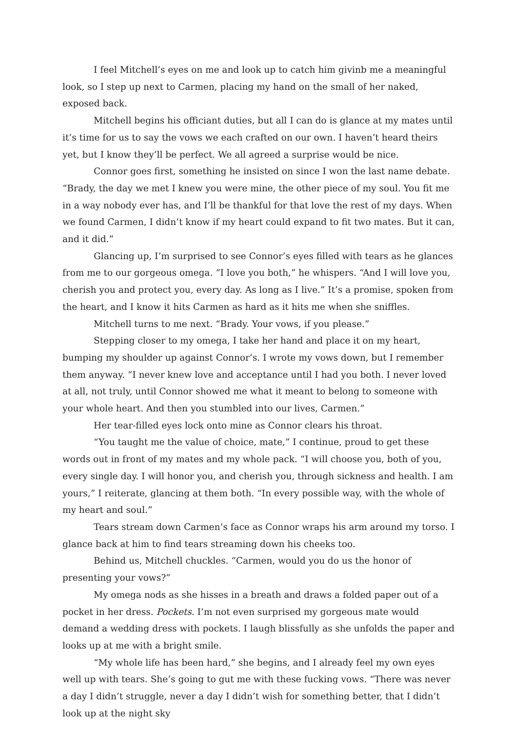I feel Mitchell’s eyes on me and look up to catch him givinb me a meaningful look, so I step up next to Carmen, placing my hand on the small of her naked, exposed back.
Mitchell begins his officiant duties, but all I can do is glance at my mates until it’s time for us to say the vows we each crafted on our own. I haven’t heard theirs yet, but I know they’ll be perfect. We all agreed a surprise would be nice.
Connor goes first, something he insisted on since I won the last name debate. “Brady, the day we met I knew you were mine, the other piece of my soul. You fit me in a way nobody ever has, and I’ll be thankful for that love the rest of my days. When we found Carmen, I didn’t know if my heart could expand to fit two mates. But it can, and it did.”
Glancing up, I’m surprised to see Connor’s eyes filled with tears as he glances from me to our gorgeous omega. “I love you both,” he whispers. “And I will love you, cherish you and protect you, every day. As long as I live.” It’s a promise, spoken from the heart, and I know it hits Carmen as hard as it hits me when she sniffles.
Mitchell turns to me next. “Brady. Your vows, if you please.”
Stepping closer to my omega, I take her hand and place it on my heart, bumping my shoulder up against Connor’s. I wrote my vows down, but I remember them anyway. “I never knew love and acceptance until I had you both. I never loved at all, not truly, until Connor showed me what it meant to belong to someone with your whole heart. And then you stumbled into our lives, Carmen.”
Her tear-filled eyes lock onto mine as Connor clears his throat.
“You taught me the value of choice, mate,” I continue, proud to get these words out in front of my mates and my whole pack. “I will choose you, both of you, every single day. I will honor you, and cherish you, through sickness and health. I am yours,” I reiterate, glancing at them both. “In every possible way, with the whole of my heart and soul.”
Tears stream down Carmen’s face as Connor wraps his arm around my torso. I glance back at him to find tears streaming down his cheeks too.
Behind us, Mitchell chuckles. “Carmen, would you do us the honor of presenting your vows?”
My omega nods as she hisses in a breath and draws a folded paper out of a pocket in her dress. Pockets. I’m not even surprised my gorgeous mate would demand a wedding dress with pockets. I laugh blissfully as she unfolds the paper and looks up at me with a bright smile.
“My whole life has been hard,” she begins, and I already feel my own eyes well up with tears. She’s going to gut me with these fucking vows. “There was never a day I didn’t struggle, never a day I didn’t wish for something better, that I didn’t look up at the night sky